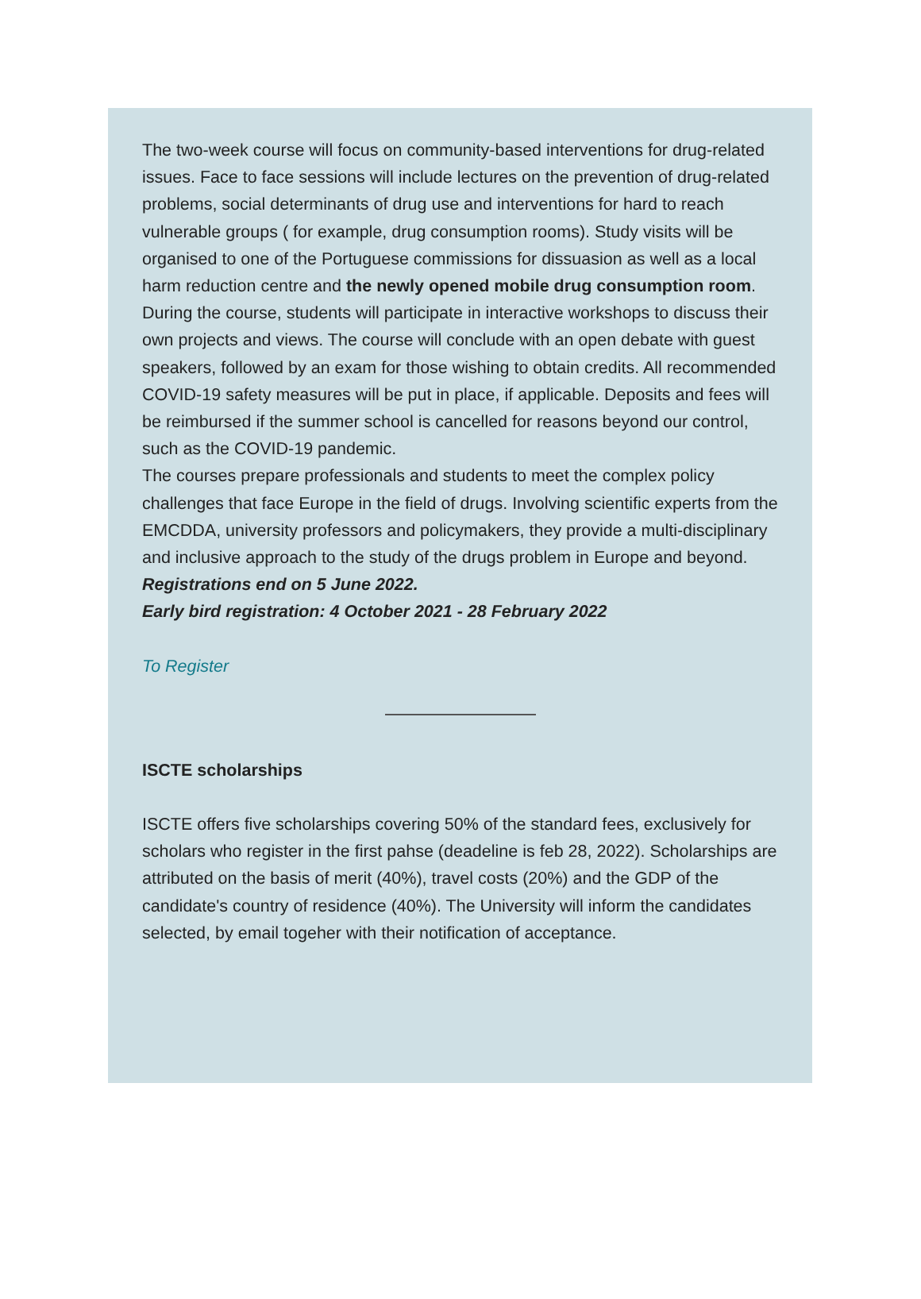The two-week course will focus on community-based interventions for drug-related issues. Face to face sessions will include lectures on the prevention of drug-related problems, social determinants of drug use and interventions for hard to reach vulnerable groups ( for example, drug consumption rooms). Study visits will be organised to one of the Portuguese commissions for dissuasion as well as a local harm reduction centre and the newly opened mobile drug consumption room. During the course, students will participate in interactive workshops to discuss their own projects and views. The course will conclude with an open debate with guest speakers, followed by an exam for those wishing to obtain credits. All recommended COVID-19 safety measures will be put in place, if applicable. Deposits and fees will be reimbursed if the summer school is cancelled for reasons beyond our control, such as the COVID-19 pandemic.
The courses prepare professionals and students to meet the complex policy challenges that face Europe in the field of drugs. Involving scientific experts from the EMCDDA, university professors and policymakers, they provide a multi-disciplinary and inclusive approach to the study of the drugs problem in Europe and beyond.
Registrations end on 5 June 2022.
Early bird registration: 4 October 2021 - 28 February 2022
To Register
ISCTE scholarships
ISCTE offers five scholarships covering 50% of the standard fees, exclusively for scholars who register in the first pahse (deadeline is feb 28, 2022). Scholarships are attributed on the basis of merit (40%), travel costs (20%) and the GDP of the candidate's country of residence (40%). The University will inform the candidates selected, by email togeher with their notification of acceptance.